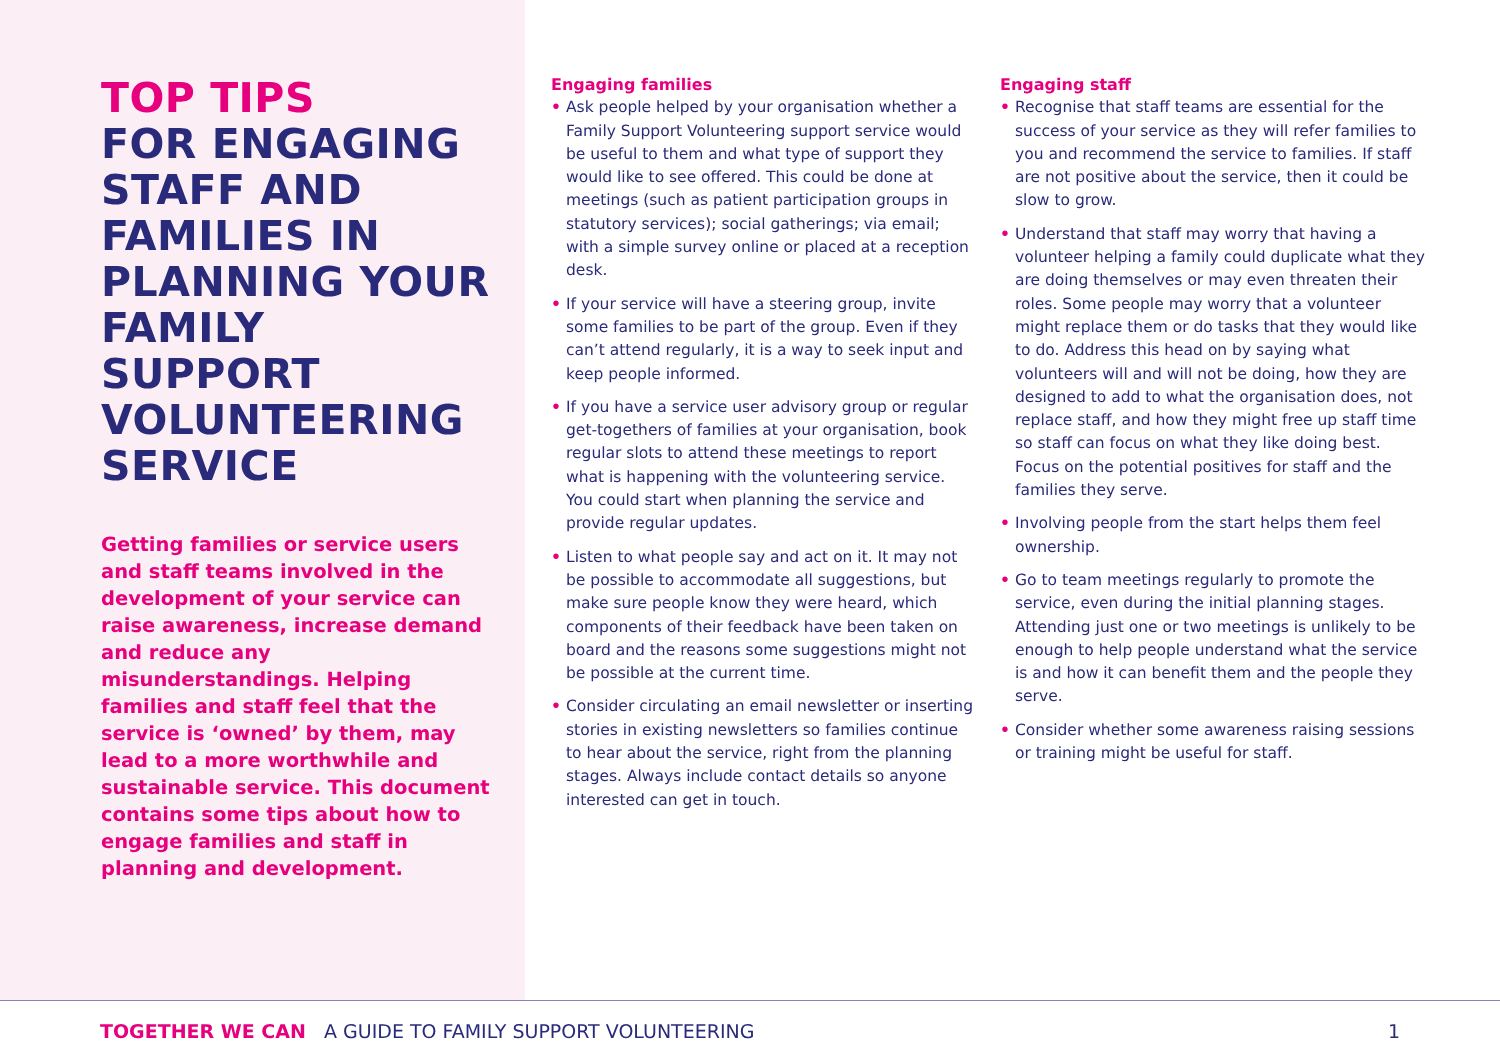TOP TIPS
FOR ENGAGING STAFF AND FAMILIES IN PLANNING YOUR FAMILY SUPPORT VOLUNTEERING SERVICE
Getting families or service users and staff teams involved in the development of your service can raise awareness, increase demand and reduce any misunderstandings. Helping families and staff feel that the service is ‘owned’ by them, may lead to a more worthwhile and sustainable service. This document contains some tips about how to engage families and staff in planning and development.
Engaging families
• Ask people helped by your organisation whether a Family Support Volunteering support service would be useful to them and what type of support they would like to see offered. This could be done at meetings (such as patient participation groups in statutory services); social gatherings; via email; with a simple survey online or placed at a reception desk.
• If your service will have a steering group, invite some families to be part of the group. Even if they can’t attend regularly, it is a way to seek input and keep people informed.
• If you have a service user advisory group or regular get-togethers of families at your organisation, book regular slots to attend these meetings to report what is happening with the volunteering service. You could start when planning the service and provide regular updates.
• Listen to what people say and act on it. It may not be possible to accommodate all suggestions, but make sure people know they were heard, which components of their feedback have been taken on board and the reasons some suggestions might not be possible at the current time.
• Consider circulating an email newsletter or inserting stories in existing newsletters so families continue to hear about the service, right from the planning stages. Always include contact details so anyone interested can get in touch.
Engaging staff
• Recognise that staff teams are essential for the success of your service as they will refer families to you and recommend the service to families. If staff are not positive about the service, then it could be slow to grow.
• Understand that staff may worry that having a volunteer helping a family could duplicate what they are doing themselves or may even threaten their roles. Some people may worry that a volunteer might replace them or do tasks that they would like to do. Address this head on by saying what volunteers will and will not be doing, how they are designed to add to what the organisation does, not replace staff, and how they might free up staff time so staff can focus on what they like doing best. Focus on the potential positives for staff and the families they serve.
• Involving people from the start helps them feel ownership.
• Go to team meetings regularly to promote the service, even during the initial planning stages. Attending just one or two meetings is unlikely to be enough to help people understand what the service is and how it can benefit them and the people they serve.
• Consider whether some awareness raising sessions or training might be useful for staff.
TOGETHER WE CAN A GUIDE TO FAMILY SUPPORT VOLUNTEERING 1